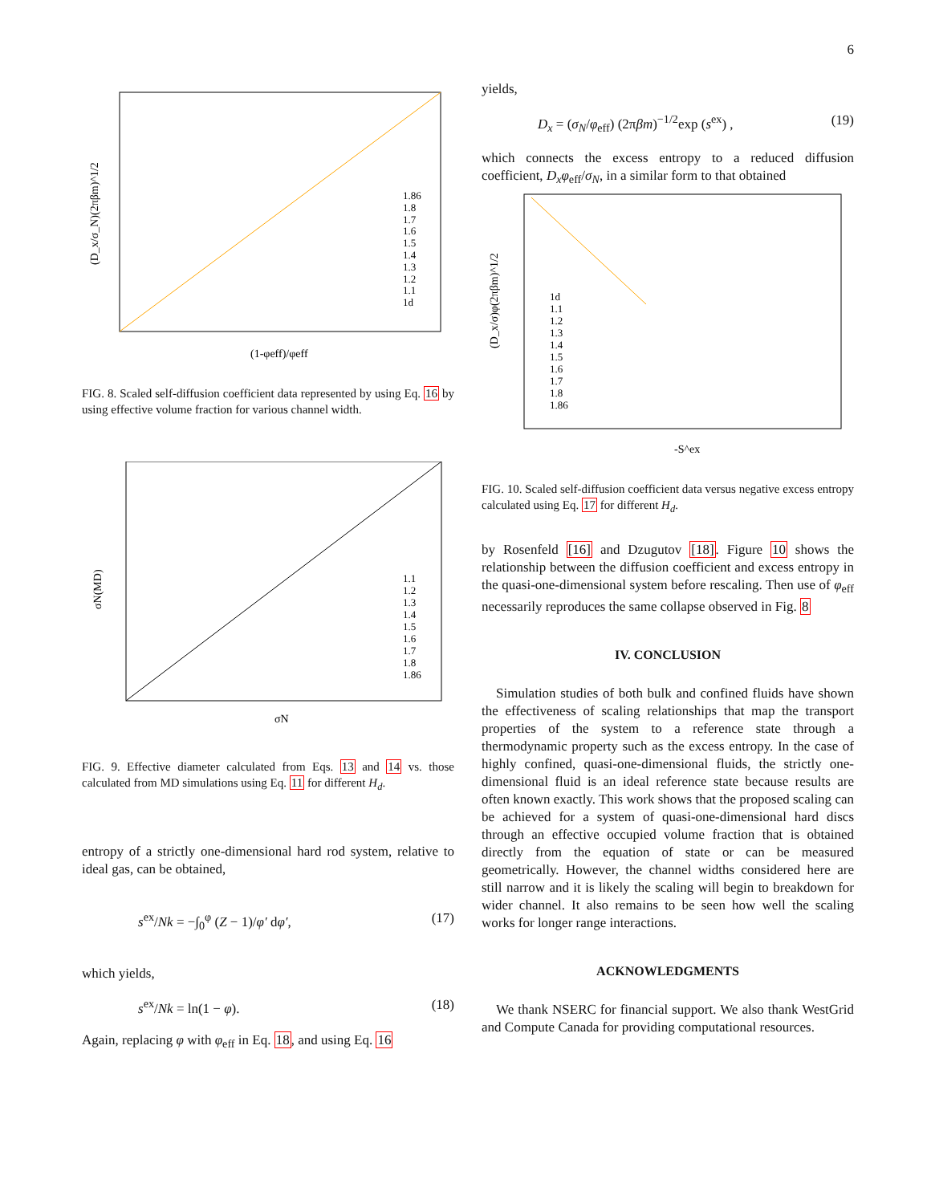6
(D_x/σ_N)(2πβm)^1/2
(1-φeff)/φeff
1.86
1.8
1.7
1.6
1.5
1.4
1.3
1.2
1.1
1d
FIG. 8. Scaled self-diffusion coefficient data represented by using Eq. 16 by using effective volume fraction for various channel width.
σN(MD)
σN
1.1
1.2
1.3
1.4
1.5
1.6
1.7
1.8
1.86
FIG. 9. Effective diameter calculated from Eqs. 13 and 14 vs. those calculated from MD simulations using Eq. 11 for different H<sub>d</sub>.
entropy of a strictly one-dimensional hard rod system, relative to ideal gas, can be obtained,
s<sup>ex</sup>/Nk = −∫<sub>0</sub><sup>φ</sup> (Z − 1)/φ′ dφ′, (17)
which yields,
s<sup>ex</sup>/Nk = ln(1 − φ). (18)
Again, replacing φ with φ<sub>eff</sub> in Eq. 18, and using Eq. 16
yields,
D<sub>x</sub> = (σ<sub>N</sub>/φ<sub>eff</sub>) (2πβm)<sup>−1/2</sup>exp (s<sup>ex</sup>) , (19)
which connects the excess entropy to a reduced diffusion coefficient, D<sub>x</sub>φ<sub>eff</sub>/σ<sub>N</sub>, in a similar form to that obtained
(D_x/σ)φ(2πβm)^1/2
-S^ex
1d
1.1
1.2
1.3
1.4
1.5
1.6
1.7
1.8
1.86
FIG. 10. Scaled self-diffusion coefficient data versus negative excess entropy calculated using Eq. 17 for different H<sub>d</sub>.
by Rosenfeld [16] and Dzugutov [18]. Figure 10 shows the relationship between the diffusion coefficient and excess entropy in the quasi-one-dimensional system before rescaling. Then use of φ<sub>eff</sub> necessarily reproduces the same collapse observed in Fig. 8
IV. CONCLUSION
Simulation studies of both bulk and confined fluids have shown the effectiveness of scaling relationships that map the transport properties of the system to a reference state through a thermodynamic property such as the excess entropy. In the case of highly confined, quasi-one-dimensional fluids, the strictly one-dimensional fluid is an ideal reference state because results are often known exactly. This work shows that the proposed scaling can be achieved for a system of quasi-one-dimensional hard discs through an effective occupied volume fraction that is obtained directly from the equation of state or can be measured geometrically. However, the channel widths considered here are still narrow and it is likely the scaling will begin to breakdown for wider channel. It also remains to be seen how well the scaling works for longer range interactions.
ACKNOWLEDGMENTS
We thank NSERC for financial support. We also thank WestGrid and Compute Canada for providing computational resources.